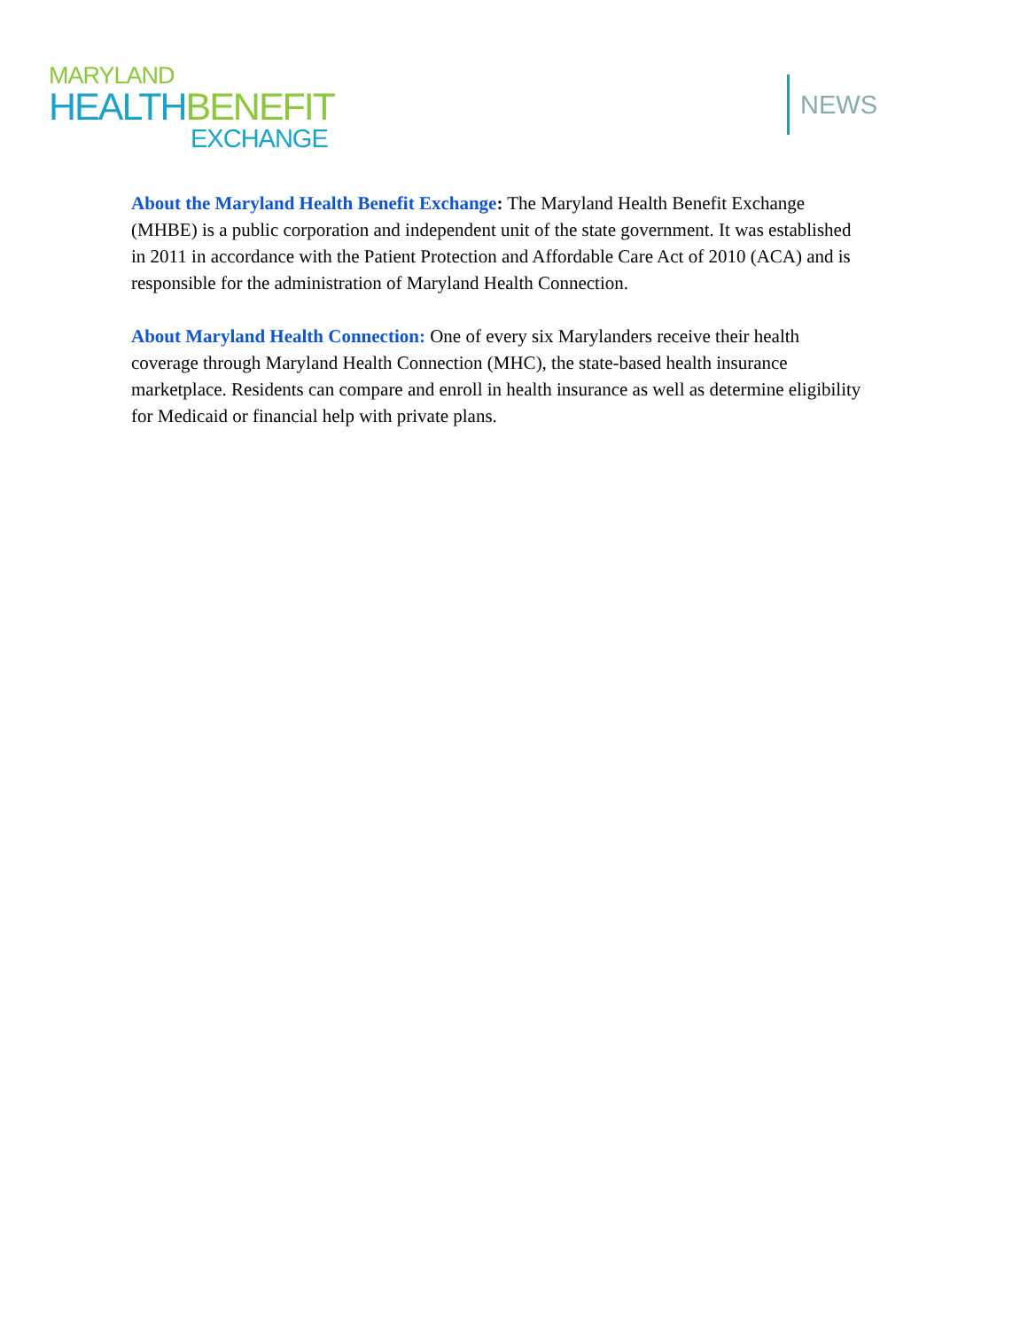MARYLAND
HEALTH BENEFIT
EXCHANGE
NEWS
About the Maryland Health Benefit Exchange: The Maryland Health Benefit Exchange (MHBE) is a public corporation and independent unit of the state government. It was established in 2011 in accordance with the Patient Protection and Affordable Care Act of 2010 (ACA) and is responsible for the administration of Maryland Health Connection.
About Maryland Health Connection: One of every six Marylanders receive their health coverage through Maryland Health Connection (MHC), the state-based health insurance marketplace. Residents can compare and enroll in health insurance as well as determine eligibility for Medicaid or financial help with private plans.